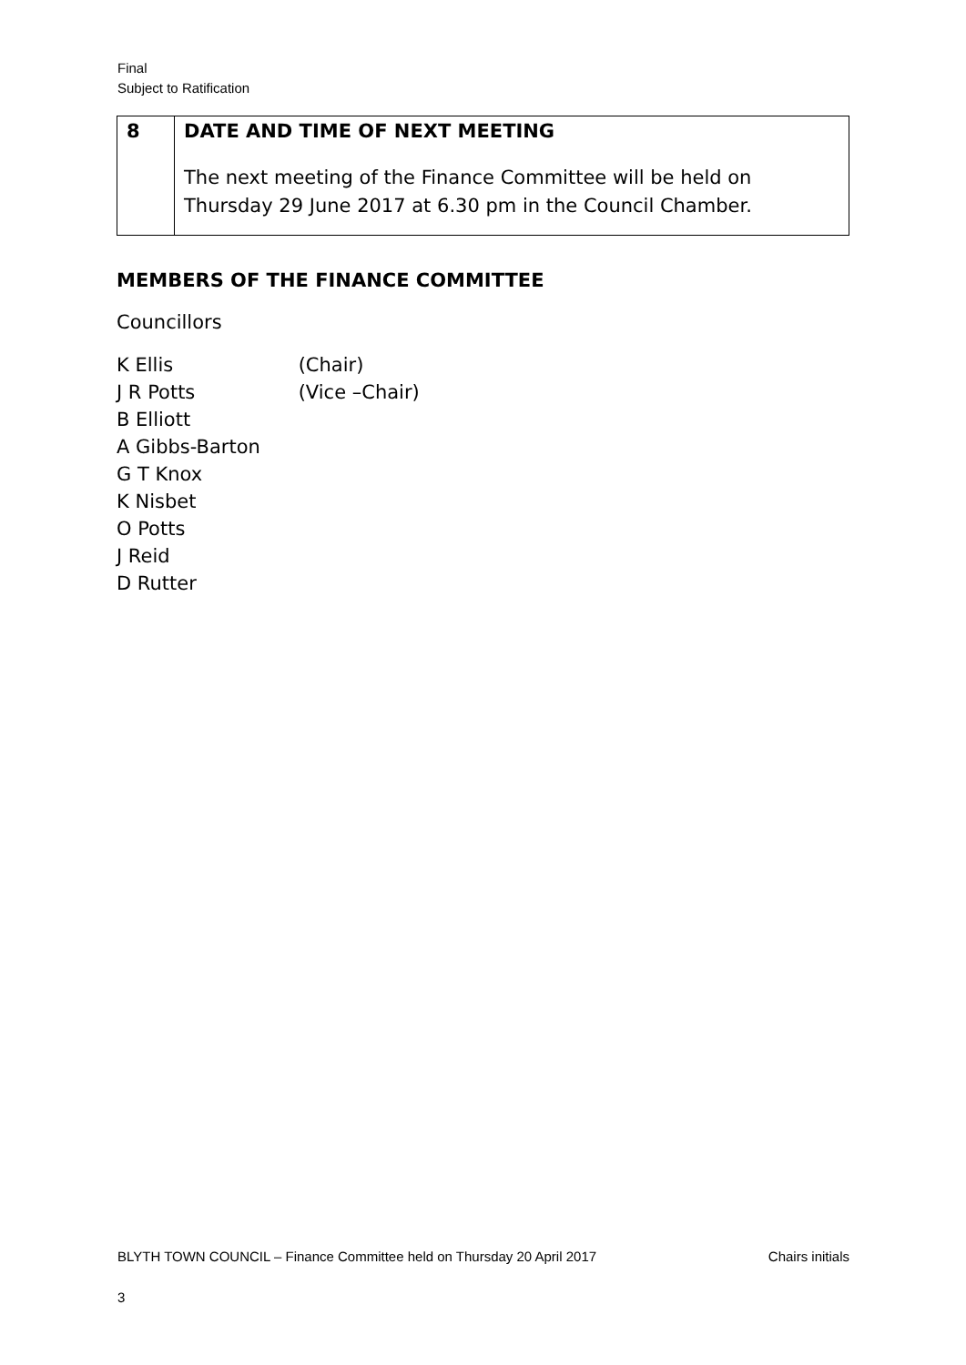Final
Subject to Ratification
| 8 | DATE AND TIME OF NEXT MEETING The next meeting of the Finance Committee will be held on Thursday 29 June 2017 at 6.30 pm in the Council Chamber. |
MEMBERS OF THE FINANCE COMMITTEE
Councillors
K Ellis (Chair)
J R Potts (Vice –Chair)
B Elliott
A Gibbs-Barton
G T Knox
K Nisbet
O Potts
J Reid
D Rutter
BLYTH TOWN COUNCIL – Finance Committee held on Thursday 20 April 2017 Chairs initials
3